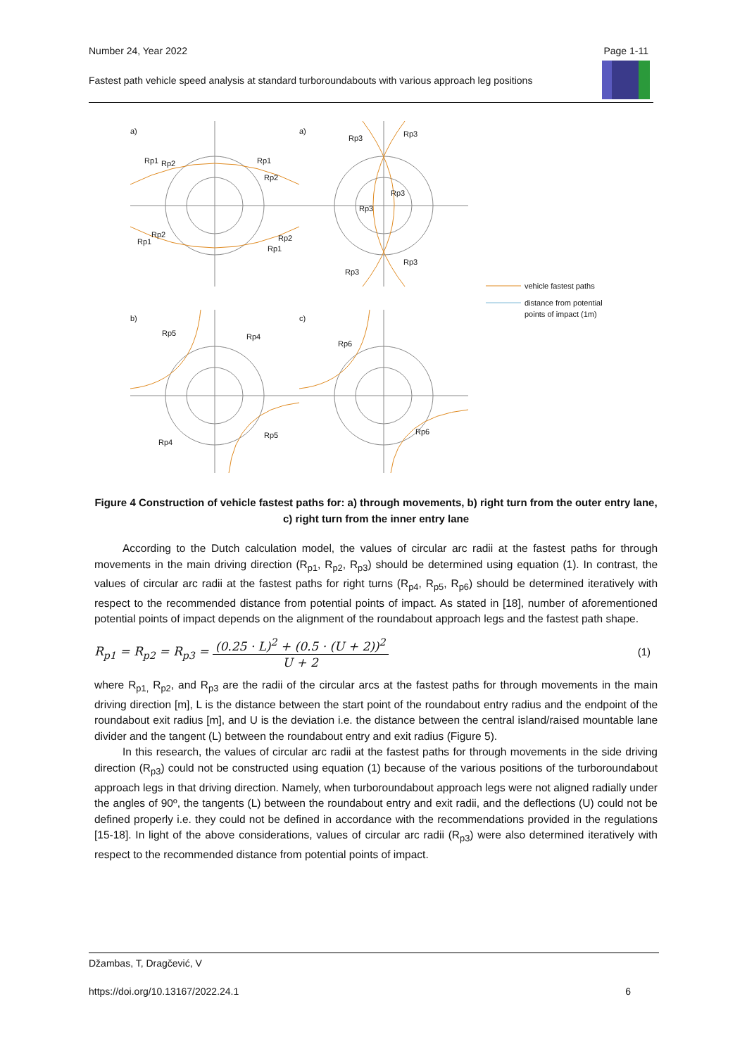Number 24, Year 2022 Page 1-11
Fastest path vehicle speed analysis at standard turboroundabouts with various approach leg positions
a)
a)
b)
c)
Rp1
Rp2
Rp1
Rp2
Rp1
Rp2
Rp2
Rp1
Rp3
Rp3
Rp3
Rp3
Rp3
Rp3
Rp5
Rp4
Rp4
Rp5
Rp6
Rp6
vehicle fastest paths
distance from potential
points of impact (1m)
Figure 4 Construction of vehicle fastest paths for: a) through movements, b) right turn from the outer entry lane, c) right turn from the inner entry lane
According to the Dutch calculation model, the values of circular arc radii at the fastest paths for through movements in the main driving direction (R<sub>p1</sub>, R<sub>p2</sub>, R<sub>p3</sub>) should be determined using equation (1). In contrast, the values of circular arc radii at the fastest paths for right turns (R<sub>p4</sub>, R<sub>p5</sub>, R<sub>p6</sub>) should be determined iteratively with respect to the recommended distance from potential points of impact. As stated in [18], number of aforementioned potential points of impact depends on the alignment of the roundabout approach legs and the fastest path shape.
R<sub>p1</sub> = R<sub>p2</sub> = R<sub>p3</sub> = (0.25 · L)<sup>2</sup> + (0.5 · (U + 2))<sup>2</sup> U + 2 (1)
where R<sub>p1,</sub> R<sub>p2</sub>, and R<sub>p3</sub> are the radii of the circular arcs at the fastest paths for through movements in the main driving direction [m], L is the distance between the start point of the roundabout entry radius and the endpoint of the roundabout exit radius [m], and U is the deviation i.e. the distance between the central island/raised mountable lane divider and the tangent (L) between the roundabout entry and exit radius (Figure 5).
In this research, the values of circular arc radii at the fastest paths for through movements in the side driving direction (R<sub>p3</sub>) could not be constructed using equation (1) because of the various positions of the turboroundabout approach legs in that driving direction. Namely, when turboroundabout approach legs were not aligned radially under the angles of 90º, the tangents (L) between the roundabout entry and exit radii, and the deflections (U) could not be defined properly i.e. they could not be defined in accordance with the recommendations provided in the regulations [15-18]. In light of the above considerations, values of circular arc radii (R<sub>p3</sub>) were also determined iteratively with respect to the recommended distance from potential points of impact.
Džambas, T, Dragčević, V
https://doi.org/10.13167/2022.24.1 6